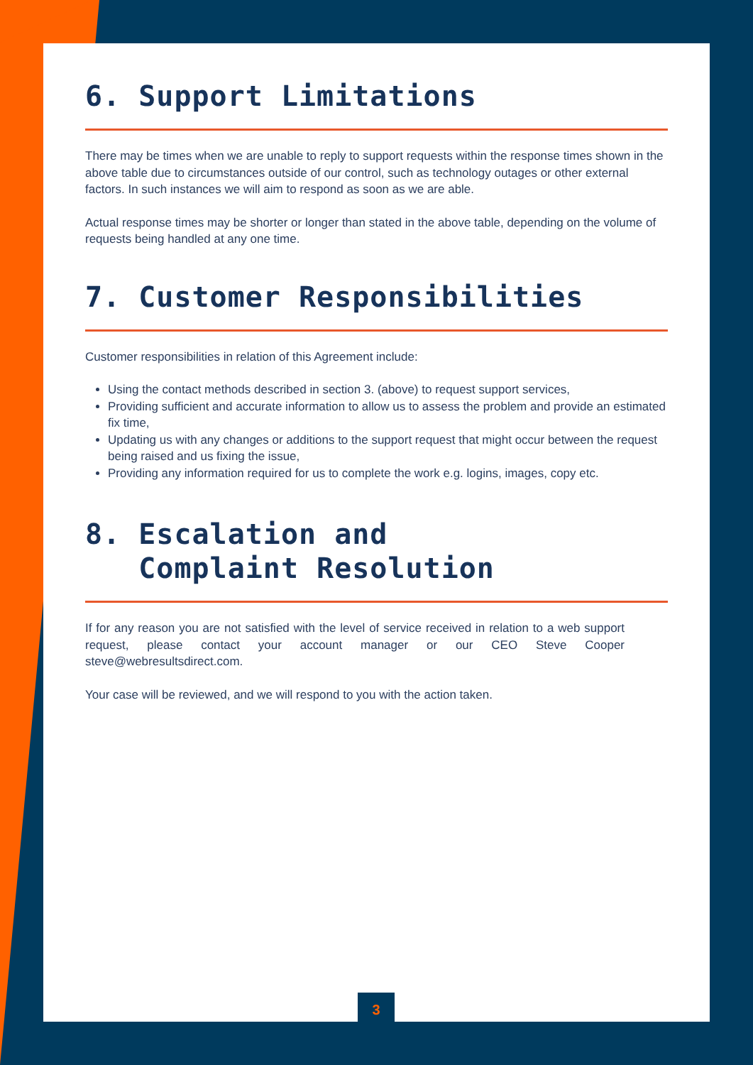6. Support Limitations
There may be times when we are unable to reply to support requests within the response times shown in the above table due to circumstances outside of our control, such as technology outages or other external factors. In such instances we will aim to respond as soon as we are able.
Actual response times may be shorter or longer than stated in the above table, depending on the volume of requests being handled at any one time.
7. Customer Responsibilities
Customer responsibilities in relation of this Agreement include:
Using the contact methods described in section 3. (above) to request support services,
Providing sufficient and accurate information to allow us to assess the problem and provide an estimated fix time,
Updating us with any changes or additions to the support request that might occur between the request being raised and us fixing the issue,
Providing any information required for us to complete the work e.g. logins, images, copy etc.
8. Escalation and
Complaint Resolution
If for any reason you are not satisfied with the level of service received in relation to a web support request, please contact your account manager or our CEO Steve Cooper steve@webresultsdirect.com.
Your case will be reviewed, and we will respond to you with the action taken.
3